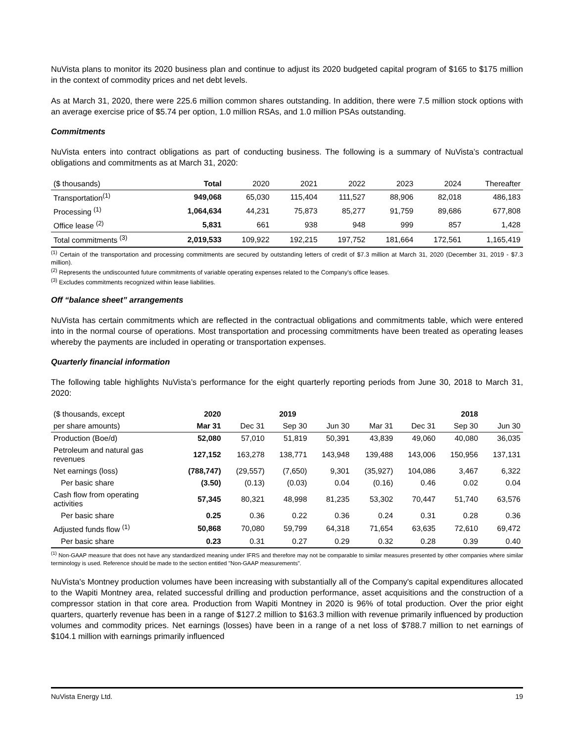NuVista plans to monitor its 2020 business plan and continue to adjust its 2020 budgeted capital program of $165 to $175 million in the context of commodity prices and net debt levels.
As at March 31, 2020, there were 225.6 million common shares outstanding. In addition, there were 7.5 million stock options with an average exercise price of $5.74 per option, 1.0 million RSAs, and 1.0 million PSAs outstanding.
Commitments
NuVista enters into contract obligations as part of conducting business. The following is a summary of NuVista’s contractual obligations and commitments as at March 31, 2020:
| ($ thousands) | Total | 2020 | 2021 | 2022 | 2023 | 2024 | Thereafter |
| --- | --- | --- | --- | --- | --- | --- | --- |
| Transportation<sup>(1)</sup> | 949,068 | 65,030 | 115,404 | 111,527 | 88,906 | 82,018 | 486,183 |
| Processing <sup>(1)</sup> | 1,064,634 | 44,231 | 75,873 | 85,277 | 91,759 | 89,686 | 677,808 |
| Office lease <sup>(2)</sup> | 5,831 | 661 | 938 | 948 | 999 | 857 | 1,428 |
| Total commitments <sup>(3)</sup> | 2,019,533 | 109,922 | 192,215 | 197,752 | 181,664 | 172,561 | 1,165,419 |
<sup>(1)</sup> Certain of the transportation and processing commitments are secured by outstanding letters of credit of $7.3 million at March 31, 2020 (December 31, 2019 - $7.3 million).
<sup>(2)</sup> Represents the undiscounted future commitments of variable operating expenses related to the Company's office leases.
<sup>(3)</sup> Excludes commitments recognized within lease liabilities.
Off “balance sheet” arrangements
NuVista has certain commitments which are reflected in the contractual obligations and commitments table, which were entered into in the normal course of operations. Most transportation and processing commitments have been treated as operating leases whereby the payments are included in operating or transportation expenses.
Quarterly financial information
The following table highlights NuVista’s performance for the eight quarterly reporting periods from June 30, 2018 to March 31, 2020:
| ($ thousands, except | 2020 | 2019 | | | | | 2018 | |
| --- | --- | --- | --- | --- | --- | --- | --- | --- |
| per share amounts) | Mar 31 | Dec 31 | Sep 30 | Jun 30 | Mar 31 | Dec 31 | Sep 30 | Jun 30 |
| Production (Boe/d) | 52,080 | 57,010 | 51,819 | 50,391 | 43,839 | 49,060 | 40,080 | 36,035 |
| Petroleum and natural gas revenues | 127,152 | 163,278 | 138,771 | 143,948 | 139,488 | 143,006 | 150,956 | 137,131 |
| Net earnings (loss) | (788,747) | (29,557) | (7,650) | 9,301 | (35,927) | 104,086 | 3,467 | 6,322 |
| Per basic share | (3.50) | (0.13) | (0.03) | 0.04 | (0.16) | 0.46 | 0.02 | 0.04 |
| Cash flow from operating activities | 57,345 | 80,321 | 48,998 | 81,235 | 53,302 | 70,447 | 51,740 | 63,576 |
| Per basic share | 0.25 | 0.36 | 0.22 | 0.36 | 0.24 | 0.31 | 0.28 | 0.36 |
| Adjusted funds flow <sup>(1)</sup> | 50,868 | 70,080 | 59,799 | 64,318 | 71,654 | 63,635 | 72,610 | 69,472 |
| Per basic share | 0.23 | 0.31 | 0.27 | 0.29 | 0.32 | 0.28 | 0.39 | 0.40 |
<sup>(1)</sup> Non-GAAP measure that does not have any standardized meaning under IFRS and therefore may not be comparable to similar measures presented by other companies where similar terminology is used. Reference should be made to the section entitled "Non-GAAP measurements".
NuVista's Montney production volumes have been increasing with substantially all of the Company's capital expenditures allocated to the Wapiti Montney area, related successful drilling and production performance, asset acquisitions and the construction of a compressor station in that core area. Production from Wapiti Montney in 2020 is 96% of total production. Over the prior eight quarters, quarterly revenue has been in a range of $127.2 million to $163.3 million with revenue primarily influenced by production volumes and commodity prices. Net earnings (losses) have been in a range of a net loss of $788.7 million to net earnings of $104.1 million with earnings primarily influenced
NuVista Energy Ltd. 19